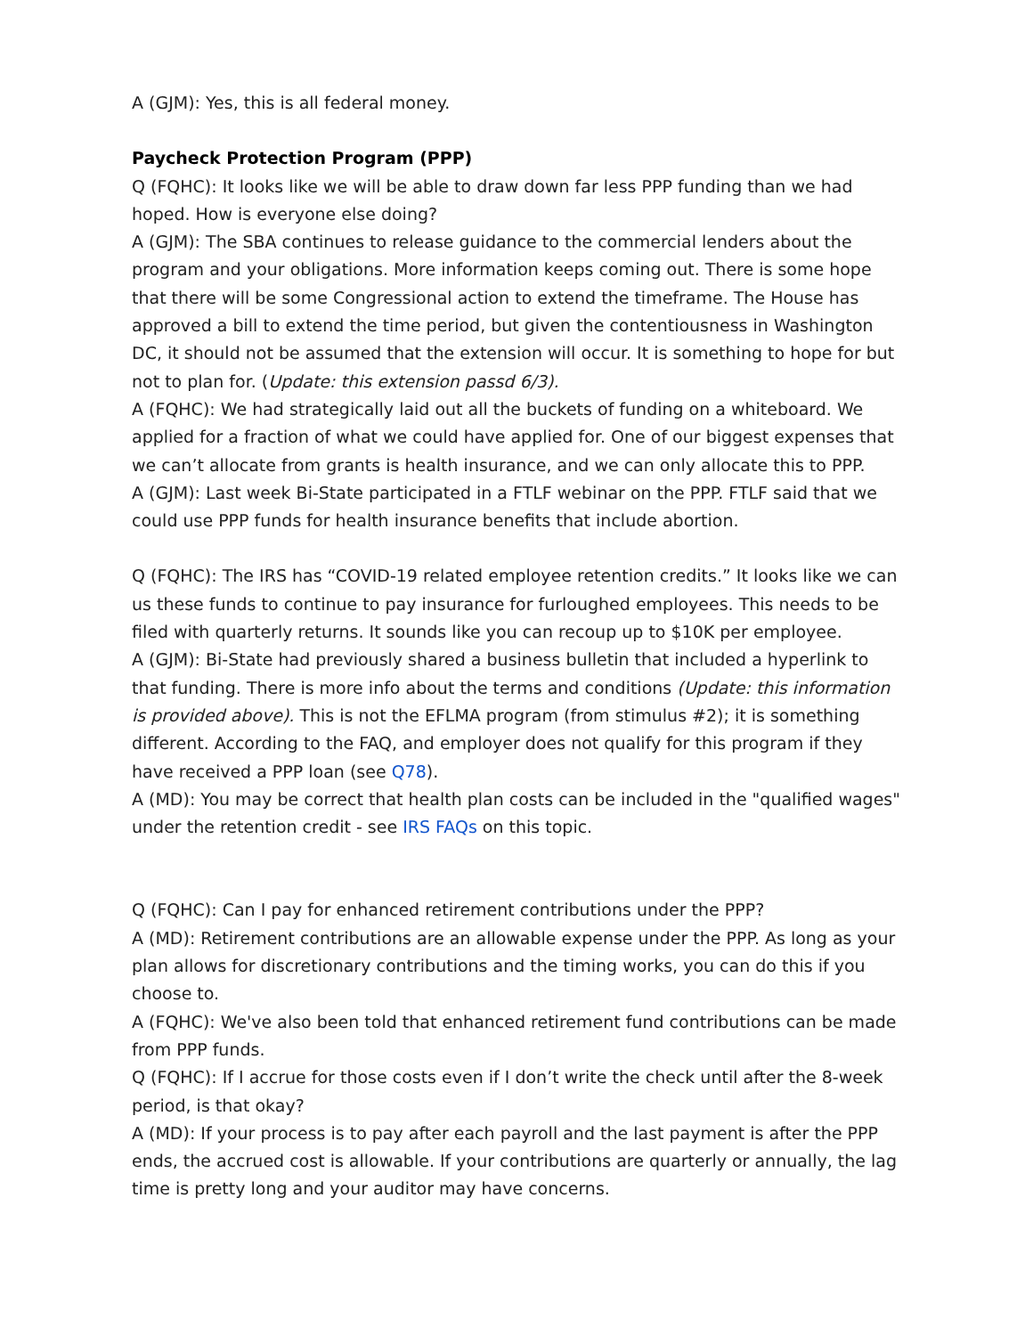A (GJM): Yes, this is all federal money.
Paycheck Protection Program (PPP)
Q (FQHC): It looks like we will be able to draw down far less PPP funding than we had hoped. How is everyone else doing?
A (GJM): The SBA continues to release guidance to the commercial lenders about the program and your obligations. More information keeps coming out. There is some hope that there will be some Congressional action to extend the timeframe. The House has approved a bill to extend the time period, but given the contentiousness in Washington DC, it should not be assumed that the extension will occur. It is something to hope for but not to plan for. (Update: this extension passd 6/3).
A (FQHC): We had strategically laid out all the buckets of funding on a whiteboard. We applied for a fraction of what we could have applied for. One of our biggest expenses that we can’t allocate from grants is health insurance, and we can only allocate this to PPP.
A (GJM): Last week Bi-State participated in a FTLF webinar on the PPP. FTLF said that we could use PPP funds for health insurance benefits that include abortion.
Q (FQHC): The IRS has “COVID-19 related employee retention credits.” It looks like we can us these funds to continue to pay insurance for furloughed employees. This needs to be filed with quarterly returns. It sounds like you can recoup up to $10K per employee.
A (GJM): Bi-State had previously shared a business bulletin that included a hyperlink to that funding. There is more info about the terms and conditions (Update: this information is provided above). This is not the EFLMA program (from stimulus #2); it is something different. According to the FAQ, and employer does not qualify for this program if they have received a PPP loan (see Q78).
A (MD): You may be correct that health plan costs can be included in the "qualified wages" under the retention credit - see IRS FAQs on this topic.
Q (FQHC): Can I pay for enhanced retirement contributions under the PPP?
A (MD): Retirement contributions are an allowable expense under the PPP. As long as your plan allows for discretionary contributions and the timing works, you can do this if you choose to.
A (FQHC): We've also been told that enhanced retirement fund contributions can be made from PPP funds.
Q (FQHC): If I accrue for those costs even if I don’t write the check until after the 8-week period, is that okay?
A (MD): If your process is to pay after each payroll and the last payment is after the PPP ends, the accrued cost is allowable. If your contributions are quarterly or annually, the lag time is pretty long and your auditor may have concerns.